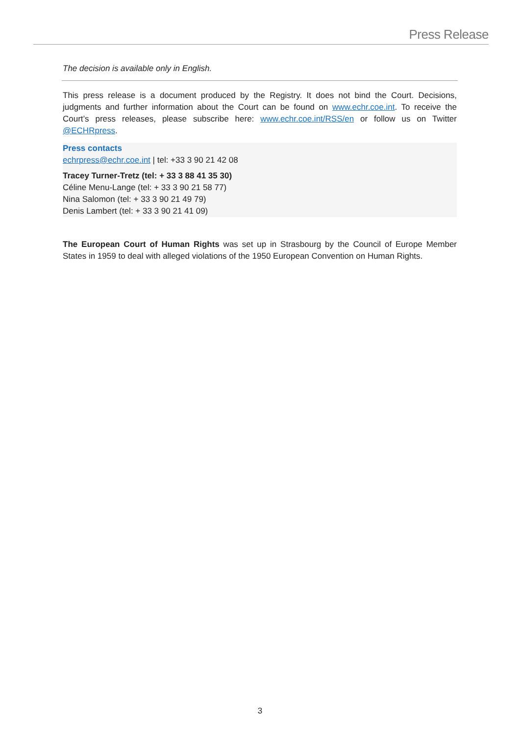Press Release
The decision is available only in English.
This press release is a document produced by the Registry. It does not bind the Court. Decisions, judgments and further information about the Court can be found on www.echr.coe.int. To receive the Court’s press releases, please subscribe here: www.echr.coe.int/RSS/en or follow us on Twitter @ECHRpress.
Press contacts
echrpress@echr.coe.int | tel: +33 3 90 21 42 08
Tracey Turner-Tretz (tel: + 33 3 88 41 35 30)
Céline Menu-Lange (tel: + 33 3 90 21 58 77)
Nina Salomon (tel: + 33 3 90 21 49 79)
Denis Lambert (tel: + 33 3 90 21 41 09)
The European Court of Human Rights was set up in Strasbourg by the Council of Europe Member States in 1959 to deal with alleged violations of the 1950 European Convention on Human Rights.
3